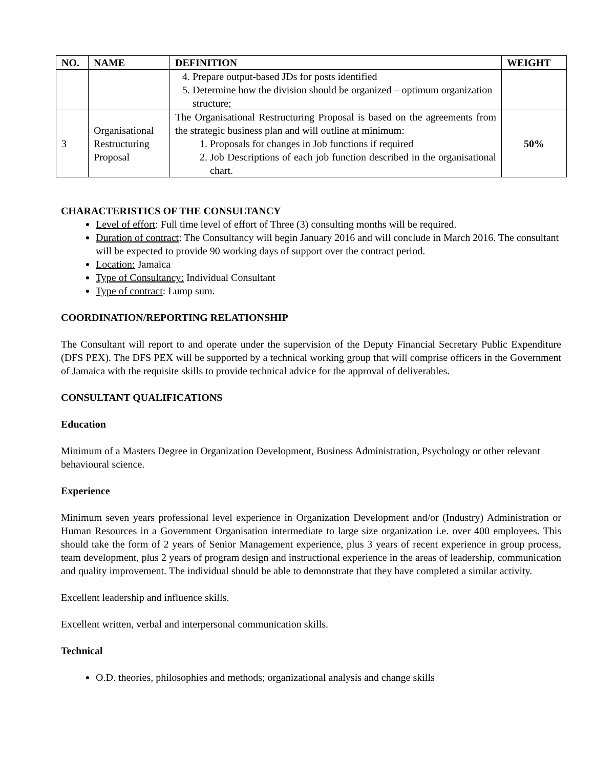| NO. | NAME | DEFINITION | WEIGHT |
| --- | --- | --- | --- |
| | | 4. Prepare output-based JDs for posts identified 5. Determine how the division should be organized – optimum organization structure; | |
| 3 | Organisational Restructuring Proposal | The Organisational Restructuring Proposal is based on the agreements from the strategic business plan and will outline at minimum: 1. Proposals for changes in Job functions if required 2. Job Descriptions of each job function described in the organisational chart. | 50% |
CHARACTERISTICS OF THE CONSULTANCY
Level of effort: Full time level of effort of Three (3) consulting months will be required.
Duration of contract: The Consultancy will begin January 2016 and will conclude in March 2016. The consultant will be expected to provide 90 working days of support over the contract period.
Location: Jamaica
Type of Consultancy: Individual Consultant
Type of contract: Lump sum.
COORDINATION/REPORTING RELATIONSHIP
The Consultant will report to and operate under the supervision of the Deputy Financial Secretary Public Expenditure (DFS PEX). The DFS PEX will be supported by a technical working group that will comprise officers in the Government of Jamaica with the requisite skills to provide technical advice for the approval of deliverables.
CONSULTANT QUALIFICATIONS
Education
Minimum of a Masters Degree in Organization Development, Business Administration, Psychology or other relevant behavioural science.
Experience
Minimum seven years professional level experience in Organization Development and/or (Industry) Administration or Human Resources in a Government Organisation intermediate to large size organization i.e. over 400 employees. This should take the form of 2 years of Senior Management experience, plus 3 years of recent experience in group process, team development, plus 2 years of program design and instructional experience in the areas of leadership, communication and quality improvement. The individual should be able to demonstrate that they have completed a similar activity.
Excellent leadership and influence skills.
Excellent written, verbal and interpersonal communication skills.
Technical
O.D. theories, philosophies and methods; organizational analysis and change skills